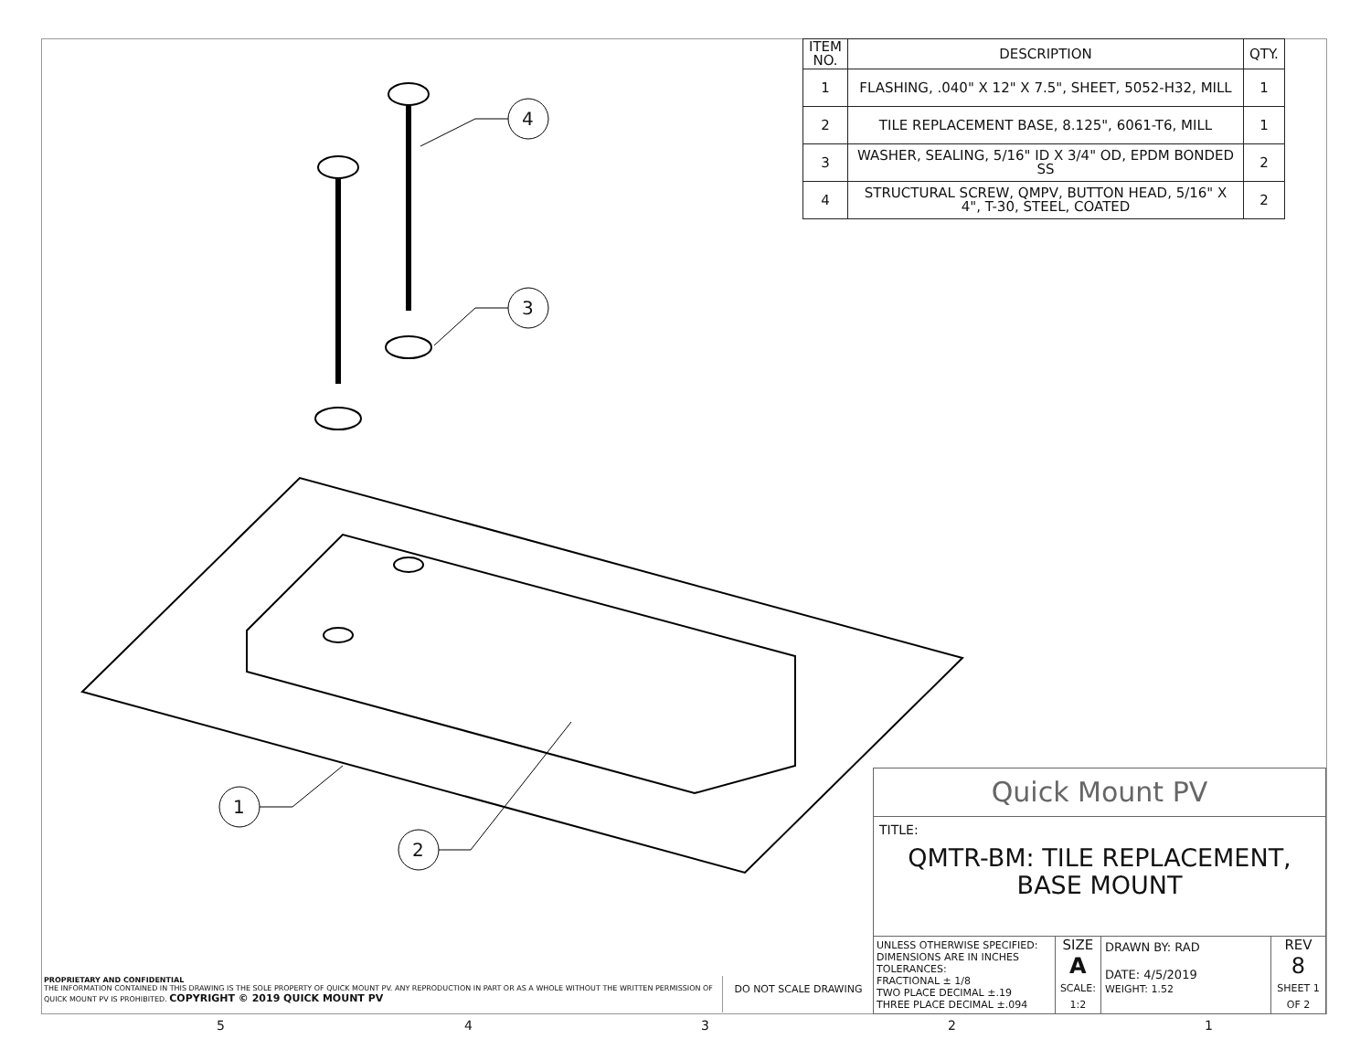| ITEM NO. | DESCRIPTION | QTY. |
| --- | --- | --- |
| 1 | FLASHING, .040" X 12" X 7.5", SHEET, 5052-H32, MILL | 1 |
| 2 | TILE REPLACEMENT BASE, 8.125", 6061-T6, MILL | 1 |
| 3 | WASHER, SEALING, 5/16" ID X 3/4" OD, EPDM BONDED SS | 2 |
| 4 | STRUCTURAL SCREW, QMPV, BUTTON HEAD, 5/16" X 4", T-30, STEEL, COATED | 2 |
4
3
1
2
Quick Mount PV
TITLE:
QMTR-BM: TILE REPLACEMENT,
BASE MOUNT
UNLESS OTHERWISE SPECIFIED:
DIMENSIONS ARE IN INCHES
TOLERANCES:
FRACTIONAL ± 1/8
TWO PLACE DECIMAL ±.19
THREE PLACE DECIMAL ±.094
SIZE
A
SCALE: 1:2
DRAWN BY: RAD
DATE: 4/5/2019
WEIGHT: 1.52
REV
8
SHEET 1 OF 2
PROPRIETARY AND CONFIDENTIAL
THE INFORMATION CONTAINED IN THIS DRAWING IS THE SOLE PROPERTY OF QUICK MOUNT PV. ANY REPRODUCTION IN PART OR AS A WHOLE WITHOUT THE WRITTEN PERMISSION OF QUICK MOUNT PV IS PROHIBITED. COPYRIGHT © 2019 QUICK MOUNT PV
DO NOT SCALE DRAWING
5 4 3 2 1